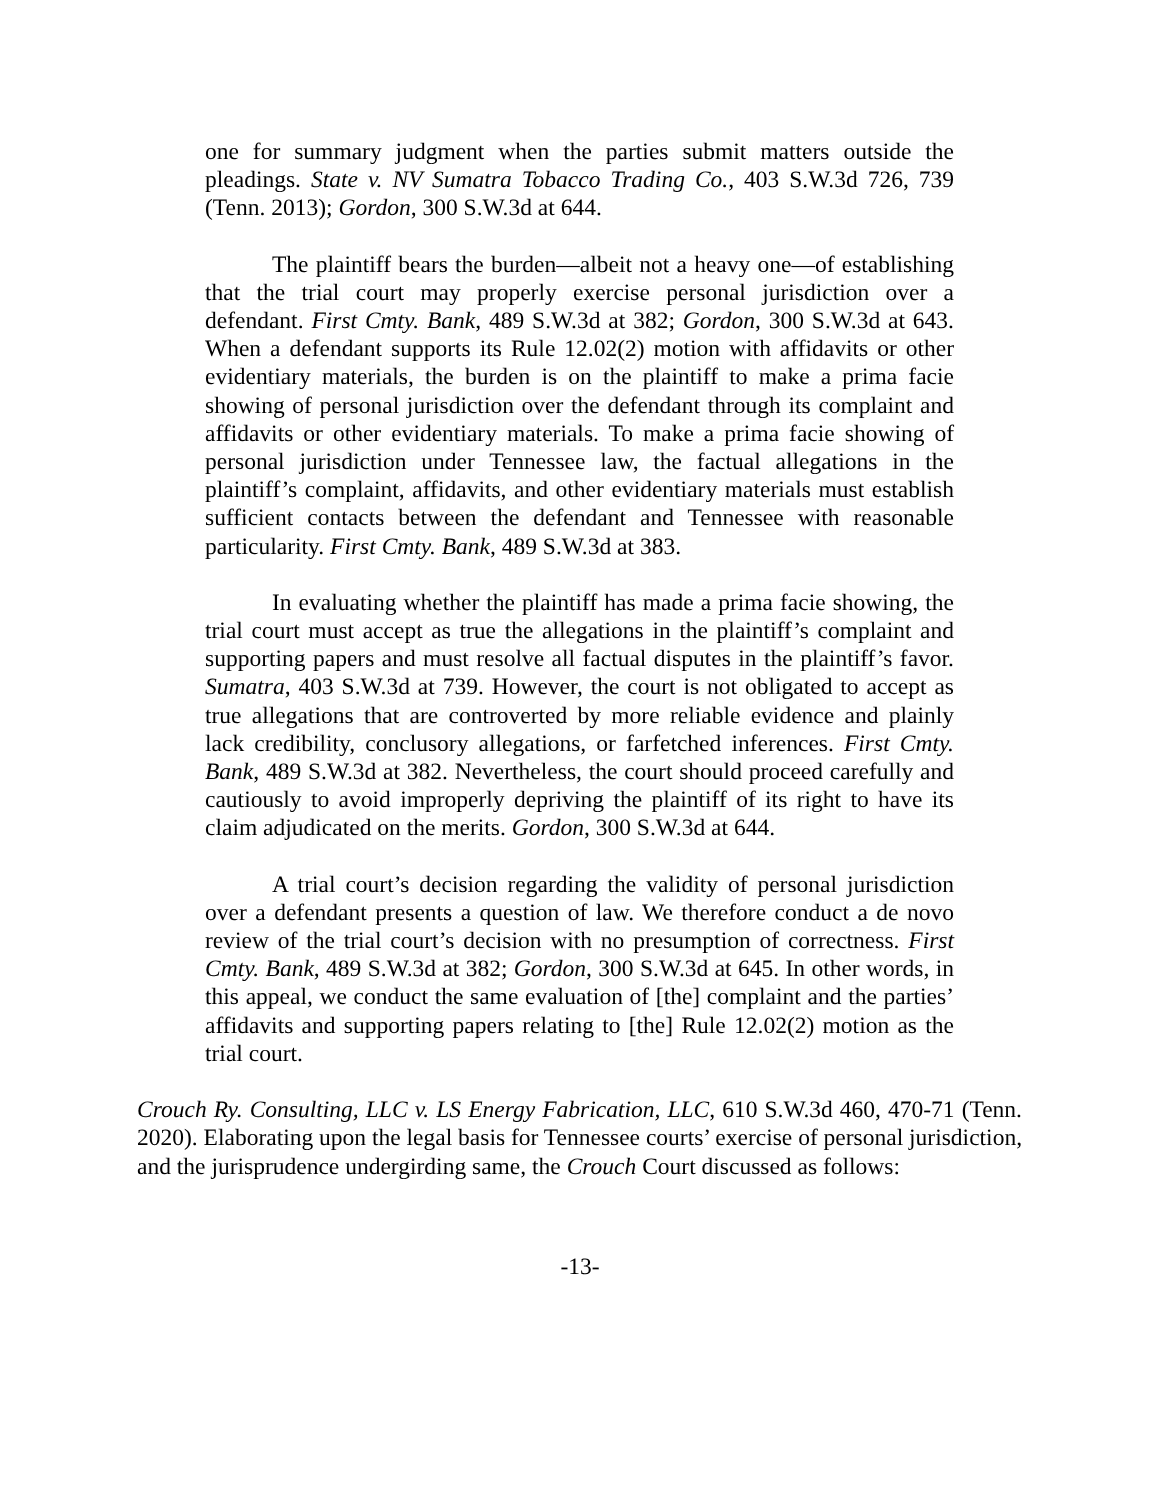one for summary judgment when the parties submit matters outside the pleadings. State v. NV Sumatra Tobacco Trading Co., 403 S.W.3d 726, 739 (Tenn. 2013); Gordon, 300 S.W.3d at 644.
The plaintiff bears the burden—albeit not a heavy one—of establishing that the trial court may properly exercise personal jurisdiction over a defendant. First Cmty. Bank, 489 S.W.3d at 382; Gordon, 300 S.W.3d at 643. When a defendant supports its Rule 12.02(2) motion with affidavits or other evidentiary materials, the burden is on the plaintiff to make a prima facie showing of personal jurisdiction over the defendant through its complaint and affidavits or other evidentiary materials. To make a prima facie showing of personal jurisdiction under Tennessee law, the factual allegations in the plaintiff’s complaint, affidavits, and other evidentiary materials must establish sufficient contacts between the defendant and Tennessee with reasonable particularity. First Cmty. Bank, 489 S.W.3d at 383.
In evaluating whether the plaintiff has made a prima facie showing, the trial court must accept as true the allegations in the plaintiff’s complaint and supporting papers and must resolve all factual disputes in the plaintiff’s favor. Sumatra, 403 S.W.3d at 739. However, the court is not obligated to accept as true allegations that are controverted by more reliable evidence and plainly lack credibility, conclusory allegations, or farfetched inferences. First Cmty. Bank, 489 S.W.3d at 382. Nevertheless, the court should proceed carefully and cautiously to avoid improperly depriving the plaintiff of its right to have its claim adjudicated on the merits. Gordon, 300 S.W.3d at 644.
A trial court’s decision regarding the validity of personal jurisdiction over a defendant presents a question of law. We therefore conduct a de novo review of the trial court’s decision with no presumption of correctness. First Cmty. Bank, 489 S.W.3d at 382; Gordon, 300 S.W.3d at 645. In other words, in this appeal, we conduct the same evaluation of [the] complaint and the parties’ affidavits and supporting papers relating to [the] Rule 12.02(2) motion as the trial court.
Crouch Ry. Consulting, LLC v. LS Energy Fabrication, LLC, 610 S.W.3d 460, 470-71 (Tenn. 2020). Elaborating upon the legal basis for Tennessee courts’ exercise of personal jurisdiction, and the jurisprudence undergirding same, the Crouch Court discussed as follows:
-13-